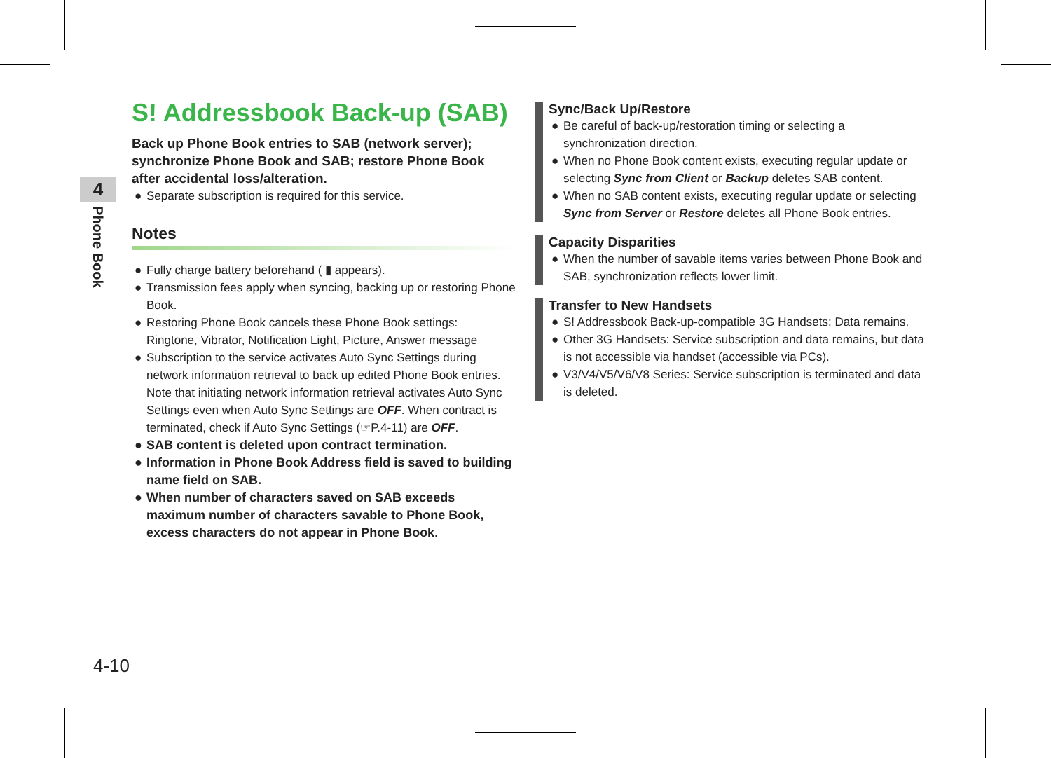4
Phone Book
S! Addressbook Back-up (SAB)
Back up Phone Book entries to SAB (network server); synchronize Phone Book and SAB; restore Phone Book after accidental loss/alteration.
● Separate subscription is required for this service.
Notes
● Fully charge battery beforehand ( ▮ appears).
● Transmission fees apply when syncing, backing up or restoring Phone Book.
● Restoring Phone Book cancels these Phone Book settings:
Ringtone, Vibrator, Notification Light, Picture, Answer message
● Subscription to the service activates Auto Sync Settings during network information retrieval to back up edited Phone Book entries. Note that initiating network information retrieval activates Auto Sync Settings even when Auto Sync Settings are OFF. When contract is terminated, check if Auto Sync Settings (☞P.4-11) are OFF.
● SAB content is deleted upon contract termination.
● Information in Phone Book Address field is saved to building name field on SAB.
● When number of characters saved on SAB exceeds maximum number of characters savable to Phone Book, excess characters do not appear in Phone Book.
Sync/Back Up/Restore
● Be careful of back-up/restoration timing or selecting a synchronization direction.
● When no Phone Book content exists, executing regular update or selecting Sync from Client or Backup deletes SAB content.
● When no SAB content exists, executing regular update or selecting Sync from Server or Restore deletes all Phone Book entries.
Capacity Disparities
● When the number of savable items varies between Phone Book and SAB, synchronization reflects lower limit.
Transfer to New Handsets
● S! Addressbook Back-up-compatible 3G Handsets: Data remains.
● Other 3G Handsets: Service subscription and data remains, but data is not accessible via handset (accessible via PCs).
● V3/V4/V5/V6/V8 Series: Service subscription is terminated and data is deleted.
4-10